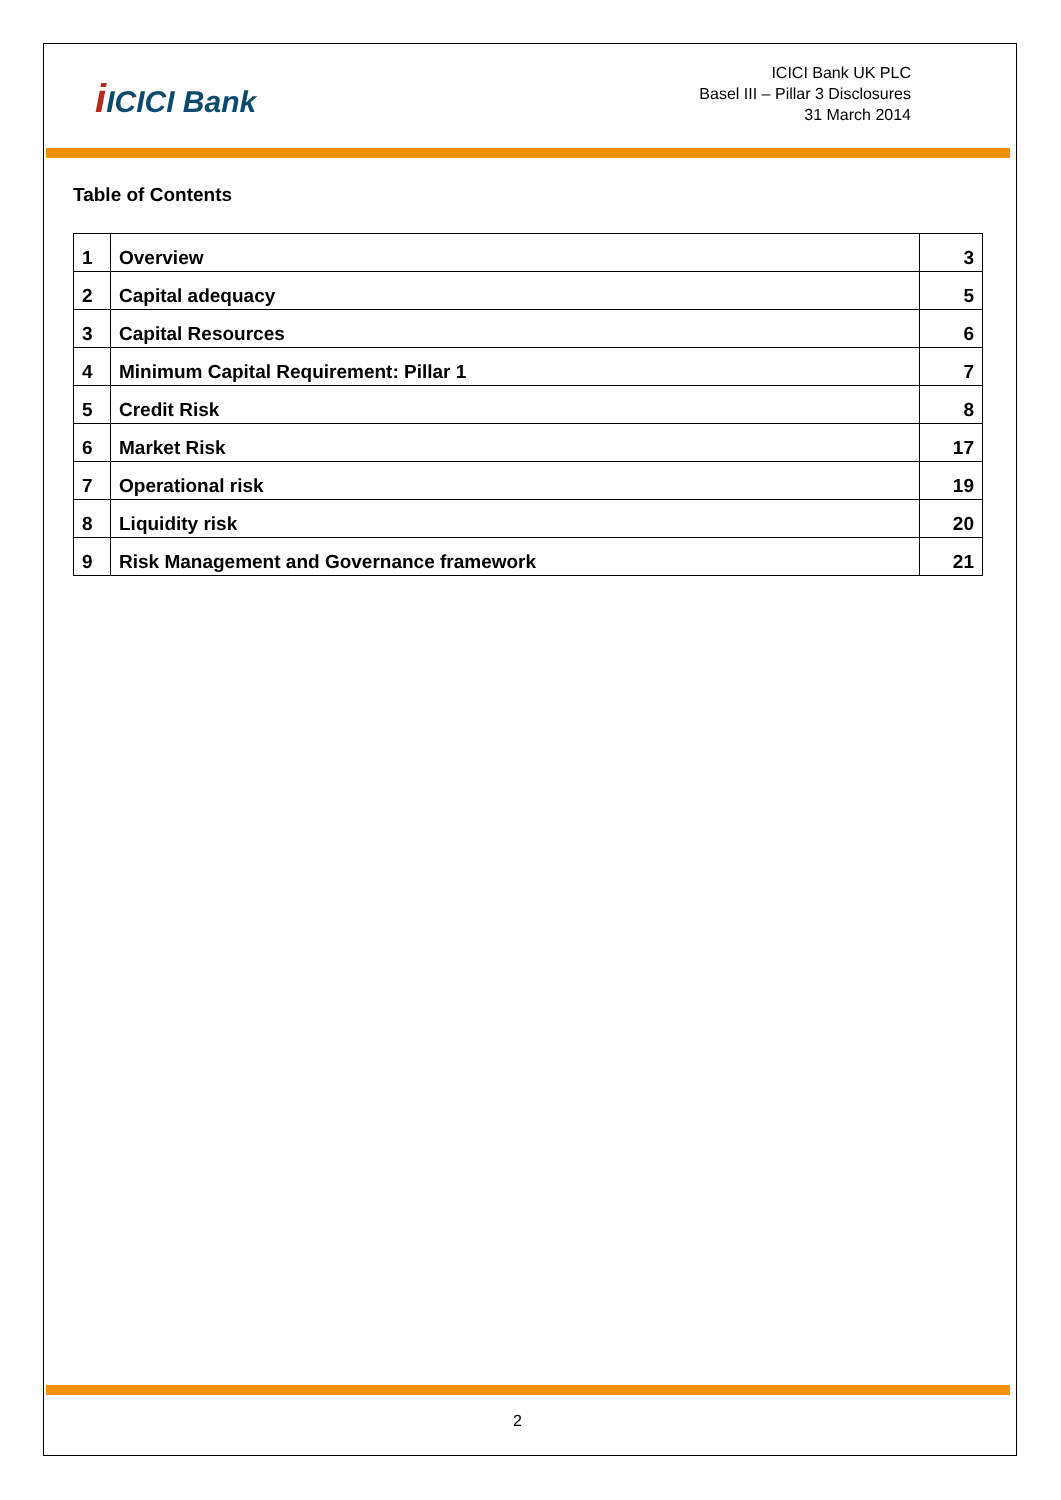i ICICI Bank
ICICI Bank UK PLC
Basel III – Pillar 3 Disclosures
31 March 2014
Table of Contents
| 1 | Overview | 3 |
| 2 | Capital adequacy | 5 |
| 3 | Capital Resources | 6 |
| 4 | Minimum Capital Requirement: Pillar 1 | 7 |
| 5 | Credit Risk | 8 |
| 6 | Market Risk | 17 |
| 7 | Operational risk | 19 |
| 8 | Liquidity risk | 20 |
| 9 | Risk Management and Governance framework | 21 |
2